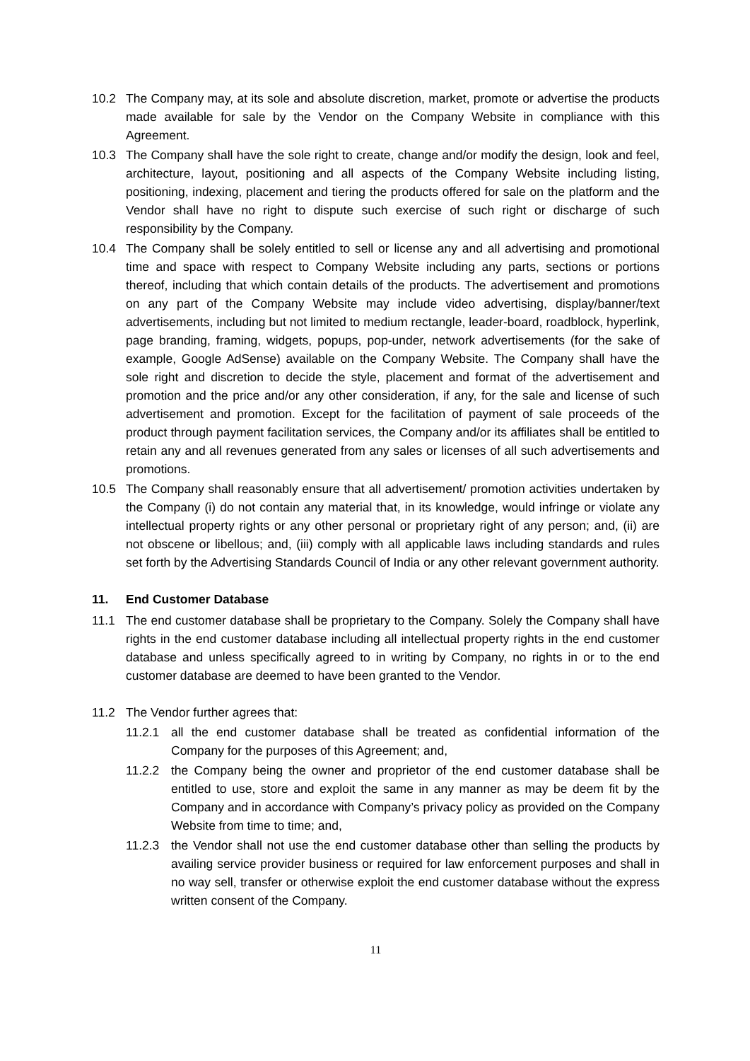10.2 The Company may, at its sole and absolute discretion, market, promote or advertise the products made available for sale by the Vendor on the Company Website in compliance with this Agreement.
10.3 The Company shall have the sole right to create, change and/or modify the design, look and feel, architecture, layout, positioning and all aspects of the Company Website including listing, positioning, indexing, placement and tiering the products offered for sale on the platform and the Vendor shall have no right to dispute such exercise of such right or discharge of such responsibility by the Company.
10.4 The Company shall be solely entitled to sell or license any and all advertising and promotional time and space with respect to Company Website including any parts, sections or portions thereof, including that which contain details of the products. The advertisement and promotions on any part of the Company Website may include video advertising, display/banner/text advertisements, including but not limited to medium rectangle, leader-board, roadblock, hyperlink, page branding, framing, widgets, popups, pop-under, network advertisements (for the sake of example, Google AdSense) available on the Company Website. The Company shall have the sole right and discretion to decide the style, placement and format of the advertisement and promotion and the price and/or any other consideration, if any, for the sale and license of such advertisement and promotion. Except for the facilitation of payment of sale proceeds of the product through payment facilitation services, the Company and/or its affiliates shall be entitled to retain any and all revenues generated from any sales or licenses of all such advertisements and promotions.
10.5 The Company shall reasonably ensure that all advertisement/ promotion activities undertaken by the Company (i) do not contain any material that, in its knowledge, would infringe or violate any intellectual property rights or any other personal or proprietary right of any person; and, (ii) are not obscene or libellous; and, (iii) comply with all applicable laws including standards and rules set forth by the Advertising Standards Council of India or any other relevant government authority.
11. End Customer Database
11.1 The end customer database shall be proprietary to the Company. Solely the Company shall have rights in the end customer database including all intellectual property rights in the end customer database and unless specifically agreed to in writing by Company, no rights in or to the end customer database are deemed to have been granted to the Vendor.
11.2 The Vendor further agrees that:
11.2.1 all the end customer database shall be treated as confidential information of the Company for the purposes of this Agreement; and,
11.2.2 the Company being the owner and proprietor of the end customer database shall be entitled to use, store and exploit the same in any manner as may be deem fit by the Company and in accordance with Company’s privacy policy as provided on the Company Website from time to time; and,
11.2.3 the Vendor shall not use the end customer database other than selling the products by availing service provider business or required for law enforcement purposes and shall in no way sell, transfer or otherwise exploit the end customer database without the express written consent of the Company.
11